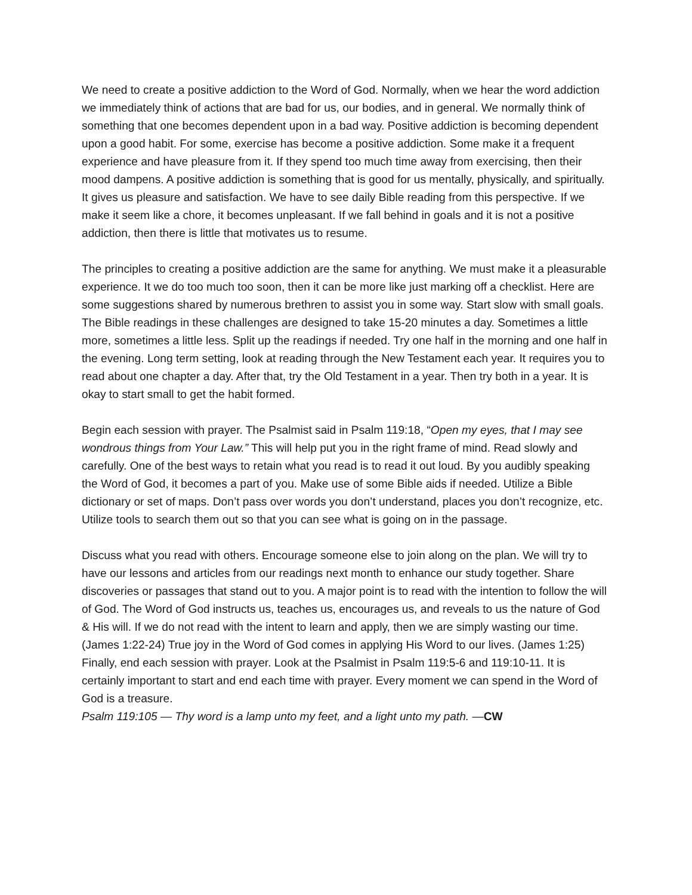We need to create a positive addiction to the Word of God. Normally, when we hear the word addiction we immediately think of actions that are bad for us, our bodies, and in general. We normally think of something that one becomes dependent upon in a bad way. Positive addiction is becoming dependent upon a good habit. For some, exercise has become a positive addiction. Some make it a frequent experience and have pleasure from it. If they spend too much time away from exercising, then their mood dampens. A positive addiction is something that is good for us mentally, physically, and spiritually. It gives us pleasure and satisfaction. We have to see daily Bible reading from this perspective. If we make it seem like a chore, it becomes unpleasant. If we fall behind in goals and it is not a positive addiction, then there is little that motivates us to resume.
The principles to creating a positive addiction are the same for anything. We must make it a pleasurable experience. It we do too much too soon, then it can be more like just marking off a checklist. Here are some suggestions shared by numerous brethren to assist you in some way. Start slow with small goals. The Bible readings in these challenges are designed to take 15-20 minutes a day. Sometimes a little more, sometimes a little less. Split up the readings if needed. Try one half in the morning and one half in the evening. Long term setting, look at reading through the New Testament each year. It requires you to read about one chapter a day. After that, try the Old Testament in a year. Then try both in a year. It is okay to start small to get the habit formed.
Begin each session with prayer. The Psalmist said in Psalm 119:18, “Open my eyes, that I may see wondrous things from Your Law.” This will help put you in the right frame of mind. Read slowly and carefully. One of the best ways to retain what you read is to read it out loud. By you audibly speaking the Word of God, it becomes a part of you. Make use of some Bible aids if needed. Utilize a Bible dictionary or set of maps. Don’t pass over words you don’t understand, places you don’t recognize, etc. Utilize tools to search them out so that you can see what is going on in the passage.
Discuss what you read with others. Encourage someone else to join along on the plan. We will try to have our lessons and articles from our readings next month to enhance our study together. Share discoveries or passages that stand out to you. A major point is to read with the intention to follow the will of God. The Word of God instructs us, teaches us, encourages us, and reveals to us the nature of God & His will. If we do not read with the intent to learn and apply, then we are simply wasting our time. (James 1:22-24) True joy in the Word of God comes in applying His Word to our lives. (James 1:25) Finally, end each session with prayer. Look at the Psalmist in Psalm 119:5-6 and 119:10-11. It is certainly important to start and end each time with prayer. Every moment we can spend in the Word of God is a treasure.
Psalm 119:105 — Thy word is a lamp unto my feet, and a light unto my path. —CW